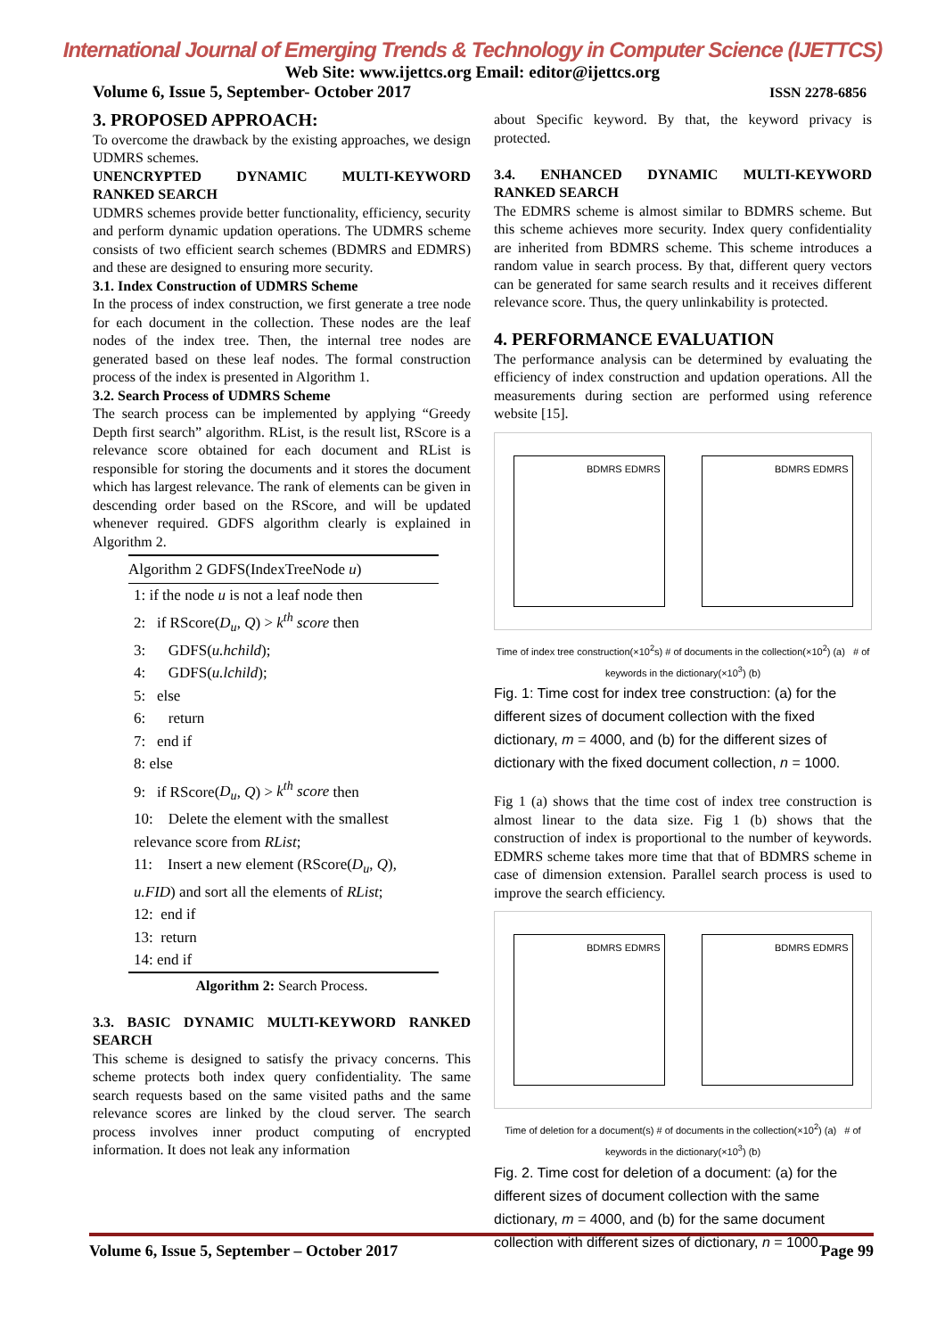International Journal of Emerging Trends & Technology in Computer Science (IJETTCS)
Web Site: www.ijettcs.org Email: editor@ijettcs.org
Volume 6, Issue 5, September- October 2017 ISSN 2278-6856
3. PROPOSED APPROACH:
To overcome the drawback by the existing approaches, we design UDMRS schemes.
UNENCRYPTED DYNAMIC MULTI-KEYWORD RANKED SEARCH
UDMRS schemes provide better functionality, efficiency, security and perform dynamic updation operations. The UDMRS scheme consists of two efficient search schemes (BDMRS and EDMRS) and these are designed to ensuring more security.
3.1. Index Construction of UDMRS Scheme
In the process of index construction, we first generate a tree node for each document in the collection. These nodes are the leaf nodes of the index tree. Then, the internal tree nodes are generated based on these leaf nodes. The formal construction process of the index is presented in Algorithm 1.
3.2. Search Process of UDMRS Scheme
The search process can be implemented by applying “Greedy Depth first search” algorithm. RList, is the result list, RScore is a relevance score obtained for each document and RList is responsible for storing the documents and it stores the document which has largest relevance. The rank of elements can be given in descending order based on the RScore, and will be updated whenever required. GDFS algorithm clearly is explained in Algorithm 2.
Algorithm 2 GDFS(IndexTreeNode u)
1: if the node u is not a leaf node then
2: if RScore(D<sub>u</sub>, Q) > k<sup>th</sup> score then
3: GDFS(u.hchild);
4: GDFS(u.lchild);
5: else
6: return
7: end if
8: else
9: if RScore(D<sub>u</sub>, Q) > k<sup>th</sup> score then
10: Delete the element with the smallest relevance score from RList;
11: Insert a new element (RScore(D<sub>u</sub>, Q), u.FID) and sort all the elements of RList;
12: end if
13: return
14: end if
Algorithm 2: Search Process.
3.3. BASIC DYNAMIC MULTI-KEYWORD RANKED SEARCH
This scheme is designed to satisfy the privacy concerns. This scheme protects both index query confidentiality. The same search requests based on the same visited paths and the same relevance scores are linked by the cloud server. The search process involves inner product computing of encrypted information. It does not leak any information
about Specific keyword. By that, the keyword privacy is protected.
3.4. ENHANCED DYNAMIC MULTI-KEYWORD RANKED SEARCH
The EDMRS scheme is almost similar to BDMRS scheme. But this scheme achieves more security. Index query confidentiality are inherited from BDMRS scheme. This scheme introduces a random value in search process. By that, different query vectors can be generated for same search results and it receives different relevance score. Thus, the query unlinkability is protected.
4. PERFORMANCE EVALUATION
The performance analysis can be determined by evaluating the efficiency of index construction and updation operations. All the measurements during section are performed using reference website [15].
BDMRS EDMRS BDMRS EDMRS
Time of index tree construction(×10<sup>2</sup>s) # of documents in the collection(×10<sup>2</sup>) (a) # of keywords in the dictionary(×10<sup>3</sup>) (b)
Fig. 1: Time cost for index tree construction: (a) for the different sizes of document collection with the fixed dictionary, m = 4000, and (b) for the different sizes of dictionary with the fixed document collection, n = 1000.
Fig 1 (a) shows that the time cost of index tree construction is almost linear to the data size. Fig 1 (b) shows that the construction of index is proportional to the number of keywords. EDMRS scheme takes more time that that of BDMRS scheme in case of dimension extension. Parallel search process is used to improve the search efficiency.
BDMRS EDMRS BDMRS EDMRS
Time of deletion for a document(s) # of documents in the collection(×10<sup>2</sup>) (a) # of keywords in the dictionary(×10<sup>3</sup>) (b)
Fig. 2. Time cost for deletion of a document: (a) for the different sizes of document collection with the same dictionary, m = 4000, and (b) for the same document collection with different sizes of dictionary, n = 1000.
Volume 6, Issue 5, September – October 2017 Page 99